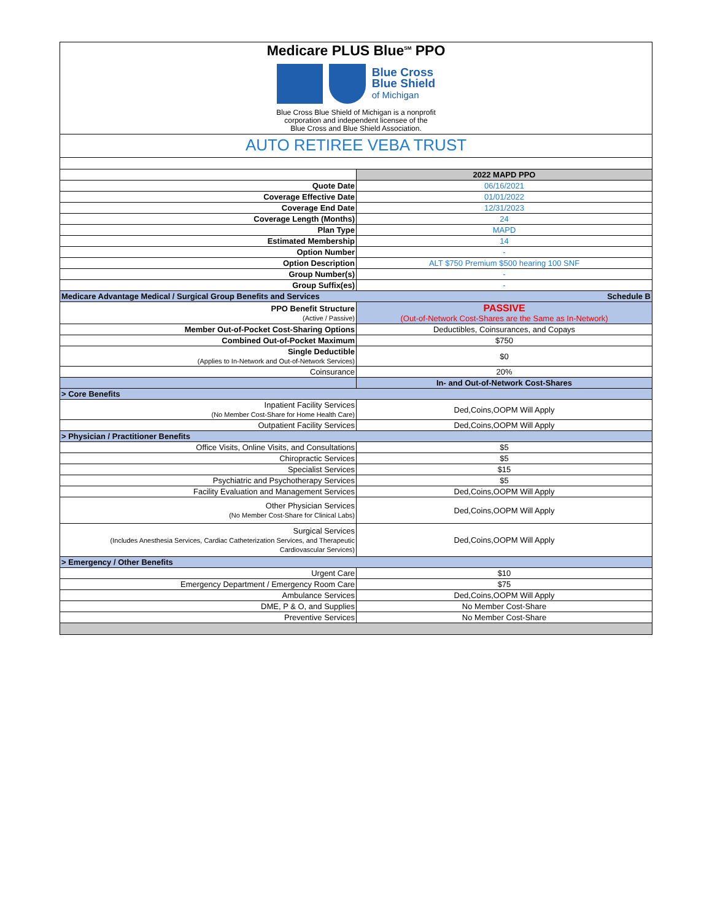Medicare PLUS Blue<sup>SM</sup> PPO
Blue Cross
Blue Shield
of Michigan
Blue Cross Blue Shield of Michigan is a nonprofit
corporation and independent licensee of the
Blue Cross and Blue Shield Association.
AUTO RETIREE VEBA TRUST
| | 2022 MAPD PPO |
| Quote Date | 06/16/2021 |
| Coverage Effective Date | 01/01/2022 |
| Coverage End Date | 12/31/2023 |
| Coverage Length (Months) | 24 |
| Plan Type | MAPD |
| Estimated Membership | 14 |
| Option Number | - |
| Option Description | ALT $750 Premium $500 hearing 100 SNF |
| Group Number(s) | - |
| Group Suffix(es) | - |
| Medicare Advantage Medical / Surgical Group Benefits and Services | Schedule B |
| PPO Benefit Structure (Active / Passive) | PASSIVE (Out-of-Network Cost-Shares are the Same as In-Network) |
| Member Out-of-Pocket Cost-Sharing Options | Deductibles, Coinsurances, and Copays |
| Combined Out-of-Pocket Maximum | $750 |
| Single Deductible (Applies to In-Network and Out-of-Network Services) | $0 |
| Coinsurance | 20% |
| | In- and Out-of-Network Cost-Shares |
| > Core Benefits | |
| Inpatient Facility Services (No Member Cost-Share for Home Health Care) | Ded,Coins,OOPM Will Apply |
| Outpatient Facility Services | Ded,Coins,OOPM Will Apply |
| > Physician / Practitioner Benefits | |
| Office Visits, Online Visits, and Consultations | $5 |
| Chiropractic Services | $5 |
| Specialist Services | $15 |
| Psychiatric and Psychotherapy Services | $5 |
| Facility Evaluation and Management Services | Ded,Coins,OOPM Will Apply |
| Other Physician Services (No Member Cost-Share for Clinical Labs) | Ded,Coins,OOPM Will Apply |
| Surgical Services (Includes Anesthesia Services, Cardiac Catheterization Services, and Therapeutic Cardiovascular Services) | Ded,Coins,OOPM Will Apply |
| > Emergency / Other Benefits | |
| Urgent Care | $10 |
| Emergency Department / Emergency Room Care | $75 |
| Ambulance Services | Ded,Coins,OOPM Will Apply |
| DME, P & O, and Supplies | No Member Cost-Share |
| Preventive Services | No Member Cost-Share |